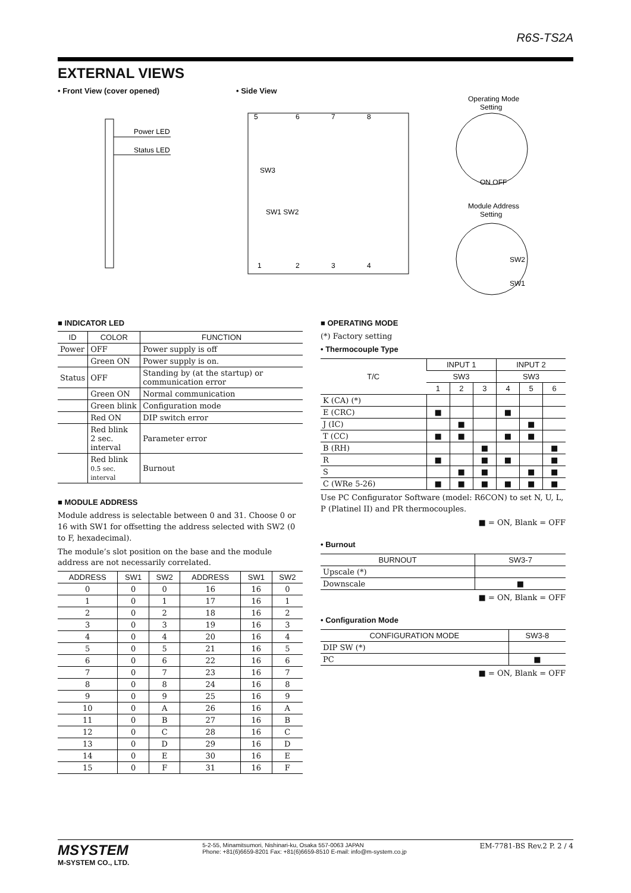R6S-TS2A
EXTERNAL VIEWS
• Front View (cover opened)
Power LED
Status LED
• Side View
5
6
7
8
1
2
3
4
SW3
SW1 SW2
Operating Mode
Setting
Module Address
Setting
ON OFF
SW2
SW1
■ INDICATOR LED
| ID | COLOR | FUNCTION |
| --- | --- | --- |
| Power | OFF | Power supply is off |
| | Green ON | Power supply is on. |
| Status | OFF | Standing by (at the startup) or communication error |
| | Green ON | Normal communication |
| | Green blink | Configuration mode |
| | Red ON | DIP switch error |
| | Red blink 2 sec. interval | Parameter error |
| | Red blink 0.5 sec. interval | Burnout |
■ MODULE ADDRESS
Module address is selectable between 0 and 31. Choose 0 or 16 with SW1 for offsetting the address selected with SW2 (0 to F, hexadecimal).
The module’s slot position on the base and the module address are not necessarily correlated.
| ADDRESS | SW1 | SW2 | ADDRESS | SW1 | SW2 |
| --- | --- | --- | --- | --- | --- |
| 0 | 0 | 0 | 16 | 16 | 0 |
| 1 | 0 | 1 | 17 | 16 | 1 |
| 2 | 0 | 2 | 18 | 16 | 2 |
| 3 | 0 | 3 | 19 | 16 | 3 |
| 4 | 0 | 4 | 20 | 16 | 4 |
| 5 | 0 | 5 | 21 | 16 | 5 |
| 6 | 0 | 6 | 22 | 16 | 6 |
| 7 | 0 | 7 | 23 | 16 | 7 |
| 8 | 0 | 8 | 24 | 16 | 8 |
| 9 | 0 | 9 | 25 | 16 | 9 |
| 10 | 0 | A | 26 | 16 | A |
| 11 | 0 | B | 27 | 16 | B |
| 12 | 0 | C | 28 | 16 | C |
| 13 | 0 | D | 29 | 16 | D |
| 14 | 0 | E | 30 | 16 | E |
| 15 | 0 | F | 31 | 16 | F |
■ OPERATING MODE
(*) Factory setting
• Thermocouple Type
| T/C | INPUT 1 | | | INPUT 2 | | |
| --- | --- | --- | --- | --- | --- | --- |
| | SW3 | | | SW3 | | |
| | 1 | 2 | 3 | 4 | 5 | 6 |
| K (CA) (*) | | | | | | |
| E (CRC) | ■ | | | ■ | | |
| J (IC) | | ■ | | | ■ | |
| T (CC) | ■ | ■ | | ■ | ■ | |
| B (RH) | | | ■ | | | ■ |
| R | ■ | | ■ | ■ | | ■ |
| S | | ■ | ■ | | ■ | ■ |
| C (WRe 5-26) | ■ | ■ | ■ | ■ | ■ | ■ |
Use PC Configurator Software (model: R6CON) to set N, U, L, P (Platinel II) and PR thermocouples.
■ = ON, Blank = OFF
• Burnout
| BURNOUT | SW3-7 |
| --- | --- |
| Upscale (*) | |
| Downscale | ■ |
■ = ON, Blank = OFF
• Configuration Mode
| CONFIGURATION MODE | SW3-8 |
| --- | --- |
| DIP SW (*) | |
| PC | ■ |
■ = ON, Blank = OFF
MSYSTEM
M-SYSTEM CO., LTD.
5-2-55, Minamitsumori, Nishinari-ku, Osaka 557-0063 JAPAN
Phone: +81(6)6659-8201 Fax: +81(6)6659-8510 E-mail: info@m-system.co.jp
EM-7781-BS Rev.2 P. 2 / 4